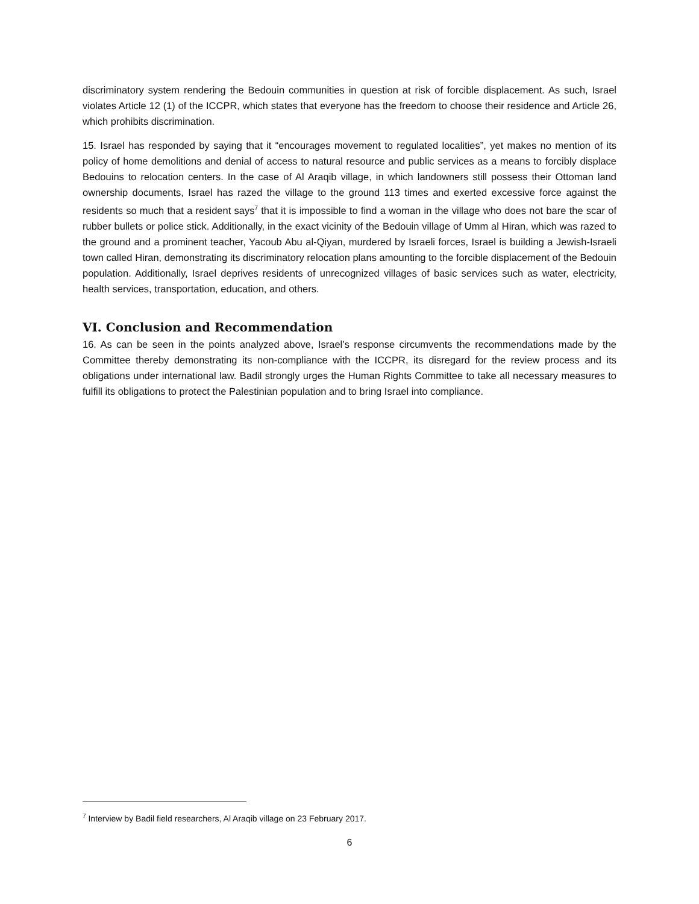discriminatory system rendering the Bedouin communities in question at risk of forcible displacement. As such, Israel violates Article 12 (1) of the ICCPR, which states that everyone has the freedom to choose their residence and Article 26, which prohibits discrimination.
15. Israel has responded by saying that it “encourages movement to regulated localities”, yet makes no mention of its policy of home demolitions and denial of access to natural resource and public services as a means to forcibly displace Bedouins to relocation centers. In the case of Al Araqib village, in which landowners still possess their Ottoman land ownership documents, Israel has razed the village to the ground 113 times and exerted excessive force against the residents so much that a resident says<sup>7</sup> that it is impossible to find a woman in the village who does not bare the scar of rubber bullets or police stick. Additionally, in the exact vicinity of the Bedouin village of Umm al Hiran, which was razed to the ground and a prominent teacher, Yacoub Abu al-Qiyan, murdered by Israeli forces, Israel is building a Jewish-Israeli town called Hiran, demonstrating its discriminatory relocation plans amounting to the forcible displacement of the Bedouin population. Additionally, Israel deprives residents of unrecognized villages of basic services such as water, electricity, health services, transportation, education, and others.
VI. Conclusion and Recommendation
16. As can be seen in the points analyzed above, Israel’s response circumvents the recommendations made by the Committee thereby demonstrating its non-compliance with the ICCPR, its disregard for the review process and its obligations under international law. Badil strongly urges the Human Rights Committee to take all necessary measures to fulfill its obligations to protect the Palestinian population and to bring Israel into compliance.
<sup>7</sup> Interview by Badil field researchers, Al Araqib village on 23 February 2017.
6